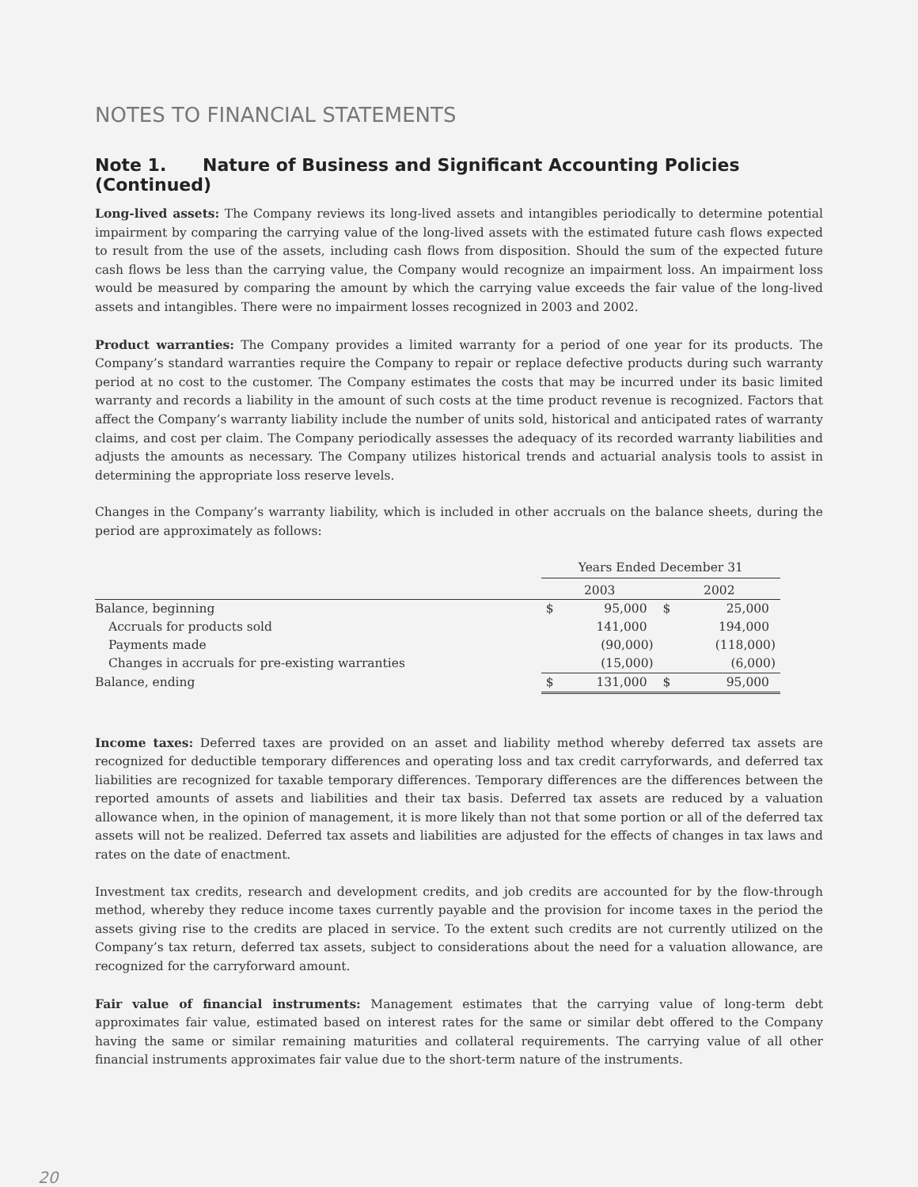NOTES TO FINANCIAL STATEMENTS
Note 1. Nature of Business and Significant Accounting Policies (Continued)
Long-lived assets: The Company reviews its long-lived assets and intangibles periodically to determine potential impairment by comparing the carrying value of the long-lived assets with the estimated future cash flows expected to result from the use of the assets, including cash flows from disposition. Should the sum of the expected future cash flows be less than the carrying value, the Company would recognize an impairment loss. An impairment loss would be measured by comparing the amount by which the carrying value exceeds the fair value of the long-lived assets and intangibles. There were no impairment losses recognized in 2003 and 2002.
Product warranties: The Company provides a limited warranty for a period of one year for its products. The Company’s standard warranties require the Company to repair or replace defective products during such warranty period at no cost to the customer. The Company estimates the costs that may be incurred under its basic limited warranty and records a liability in the amount of such costs at the time product revenue is recognized. Factors that affect the Company’s warranty liability include the number of units sold, historical and anticipated rates of warranty claims, and cost per claim. The Company periodically assesses the adequacy of its recorded warranty liabilities and adjusts the amounts as necessary. The Company utilizes historical trends and actuarial analysis tools to assist in determining the appropriate loss reserve levels.
Changes in the Company’s warranty liability, which is included in other accruals on the balance sheets, during the period are approximately as follows:
| | Years Ended December 31 | | | |
| | 2003 | | 2002 | |
| Balance, beginning | $ | 95,000 | $ | 25,000 |
| Accruals for products sold | | 141,000 | | 194,000 |
| Payments made | | (90,000) | | (118,000) |
| Changes in accruals for pre-existing warranties | | (15,000) | | (6,000) |
| Balance, ending | $ | 131,000 | $ | 95,000 |
Income taxes: Deferred taxes are provided on an asset and liability method whereby deferred tax assets are recognized for deductible temporary differences and operating loss and tax credit carryforwards, and deferred tax liabilities are recognized for taxable temporary differences. Temporary differences are the differences between the reported amounts of assets and liabilities and their tax basis. Deferred tax assets are reduced by a valuation allowance when, in the opinion of management, it is more likely than not that some portion or all of the deferred tax assets will not be realized. Deferred tax assets and liabilities are adjusted for the effects of changes in tax laws and rates on the date of enactment.
Investment tax credits, research and development credits, and job credits are accounted for by the flow-through method, whereby they reduce income taxes currently payable and the provision for income taxes in the period the assets giving rise to the credits are placed in service. To the extent such credits are not currently utilized on the Company’s tax return, deferred tax assets, subject to considerations about the need for a valuation allowance, are recognized for the carryforward amount.
Fair value of financial instruments: Management estimates that the carrying value of long-term debt approximates fair value, estimated based on interest rates for the same or similar debt offered to the Company having the same or similar remaining maturities and collateral requirements. The carrying value of all other financial instruments approximates fair value due to the short-term nature of the instruments.
20